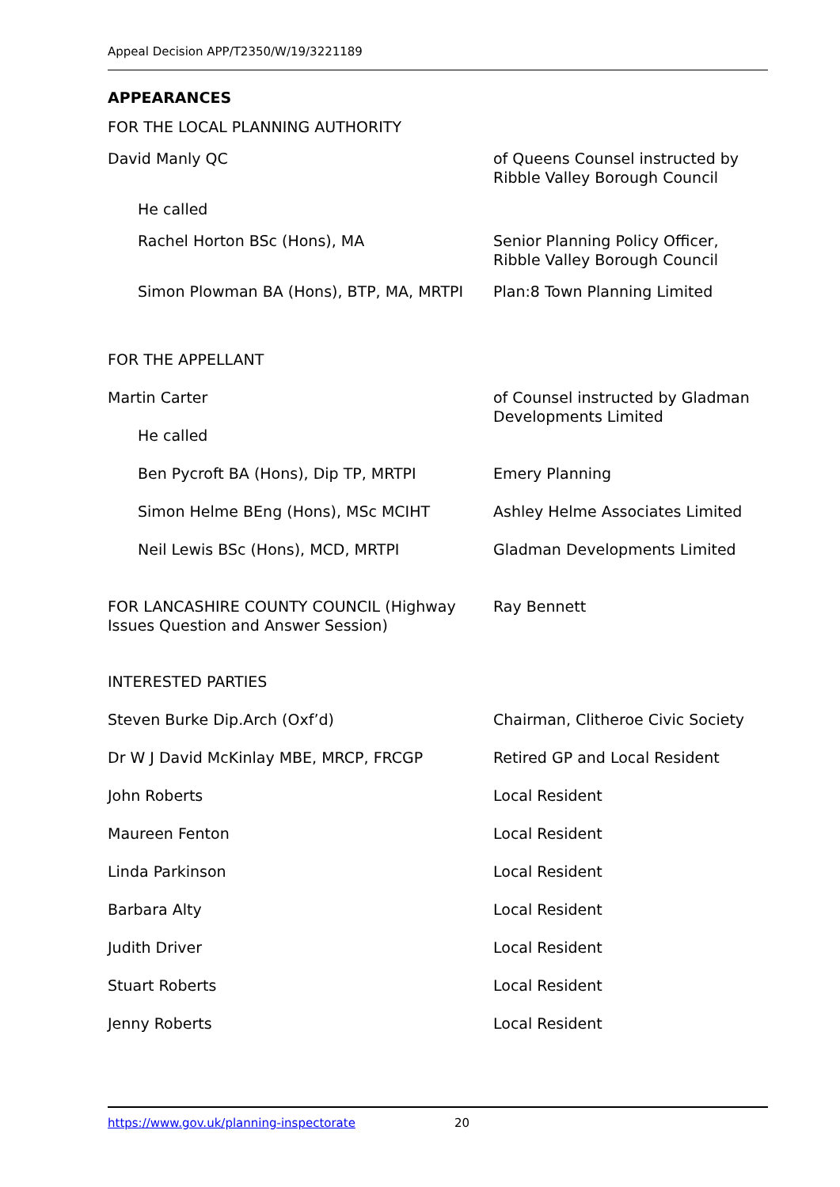Appeal Decision APP/T2350/W/19/3221189
APPEARANCES
| FOR THE LOCAL PLANNING AUTHORITY | |
| David Manly QC | of Queens Counsel instructed by Ribble Valley Borough Council |
| He called | |
| Rachel Horton BSc (Hons), MA | Senior Planning Policy Officer, Ribble Valley Borough Council |
| Simon Plowman BA (Hons), BTP, MA, MRTPI | Plan:8 Town Planning Limited |
| FOR THE APPELLANT | |
| Martin Carter He called | of Counsel instructed by Gladman Developments Limited |
| Ben Pycroft BA (Hons), Dip TP, MRTPI | Emery Planning |
| Simon Helme BEng (Hons), MSc MCIHT | Ashley Helme Associates Limited |
| Neil Lewis BSc (Hons), MCD, MRTPI | Gladman Developments Limited |
| FOR LANCASHIRE COUNTY COUNCIL (Highway Issues Question and Answer Session) | Ray Bennett |
| INTERESTED PARTIES | |
| Steven Burke Dip.Arch (Oxf’d) | Chairman, Clitheroe Civic Society |
| Dr W J David McKinlay MBE, MRCP, FRCGP | Retired GP and Local Resident |
| John Roberts | Local Resident |
| Maureen Fenton | Local Resident |
| Linda Parkinson | Local Resident |
| Barbara Alty | Local Resident |
| Judith Driver | Local Resident |
| Stuart Roberts | Local Resident |
| Jenny Roberts | Local Resident |
https://www.gov.uk/planning-inspectorate 20